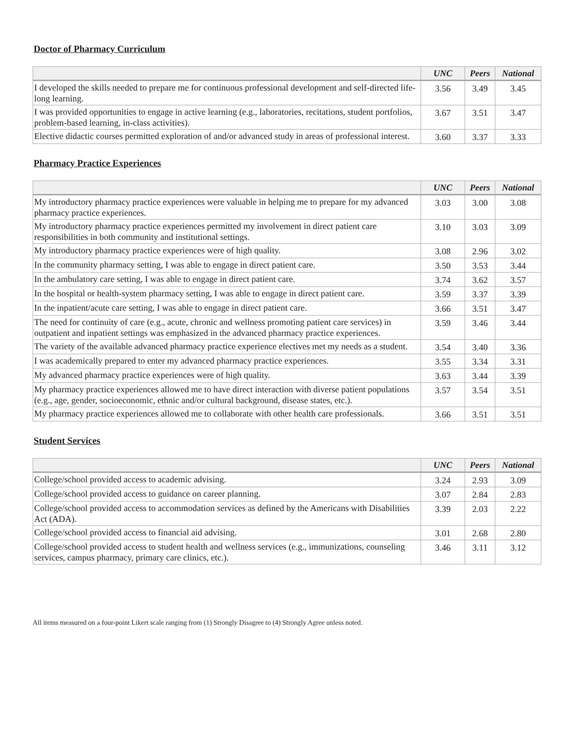Doctor of Pharmacy Curriculum
| | UNC | Peers | National |
| --- | --- | --- | --- |
| I developed the skills needed to prepare me for continuous professional development and self-directed life-long learning. | 3.56 | 3.49 | 3.45 |
| I was provided opportunities to engage in active learning (e.g., laboratories, recitations, student portfolios, problem-based learning, in-class activities). | 3.67 | 3.51 | 3.47 |
| Elective didactic courses permitted exploration of and/or advanced study in areas of professional interest. | 3.60 | 3.37 | 3.33 |
Pharmacy Practice Experiences
| | UNC | Peers | National |
| --- | --- | --- | --- |
| My introductory pharmacy practice experiences were valuable in helping me to prepare for my advanced pharmacy practice experiences. | 3.03 | 3.00 | 3.08 |
| My introductory pharmacy practice experiences permitted my involvement in direct patient care responsibilities in both community and institutional settings. | 3.10 | 3.03 | 3.09 |
| My introductory pharmacy practice experiences were of high quality. | 3.08 | 2.96 | 3.02 |
| In the community pharmacy setting, I was able to engage in direct patient care. | 3.50 | 3.53 | 3.44 |
| In the ambulatory care setting, I was able to engage in direct patient care. | 3.74 | 3.62 | 3.57 |
| In the hospital or health-system pharmacy setting, I was able to engage in direct patient care. | 3.59 | 3.37 | 3.39 |
| In the inpatient/acute care setting, I was able to engage in direct patient care. | 3.66 | 3.51 | 3.47 |
| The need for continuity of care (e.g., acute, chronic and wellness promoting patient care services) in outpatient and inpatient settings was emphasized in the advanced pharmacy practice experiences. | 3.59 | 3.46 | 3.44 |
| The variety of the available advanced pharmacy practice experience electives met my needs as a student. | 3.54 | 3.40 | 3.36 |
| I was academically prepared to enter my advanced pharmacy practice experiences. | 3.55 | 3.34 | 3.31 |
| My advanced pharmacy practice experiences were of high quality. | 3.63 | 3.44 | 3.39 |
| My pharmacy practice experiences allowed me to have direct interaction with diverse patient populations (e.g., age, gender, socioeconomic, ethnic and/or cultural background, disease states, etc.). | 3.57 | 3.54 | 3.51 |
| My pharmacy practice experiences allowed me to collaborate with other health care professionals. | 3.66 | 3.51 | 3.51 |
Student Services
| | UNC | Peers | National |
| --- | --- | --- | --- |
| College/school provided access to academic advising. | 3.24 | 2.93 | 3.09 |
| College/school provided access to guidance on career planning. | 3.07 | 2.84 | 2.83 |
| College/school provided access to accommodation services as defined by the Americans with Disabilities Act (ADA). | 3.39 | 2.03 | 2.22 |
| College/school provided access to financial aid advising. | 3.01 | 2.68 | 2.80 |
| College/school provided access to student health and wellness services (e.g., immunizations, counseling services, campus pharmacy, primary care clinics, etc.). | 3.46 | 3.11 | 3.12 |
All items measured on a four-point Likert scale ranging from (1) Strongly Disagree to (4) Strongly Agree unless noted.